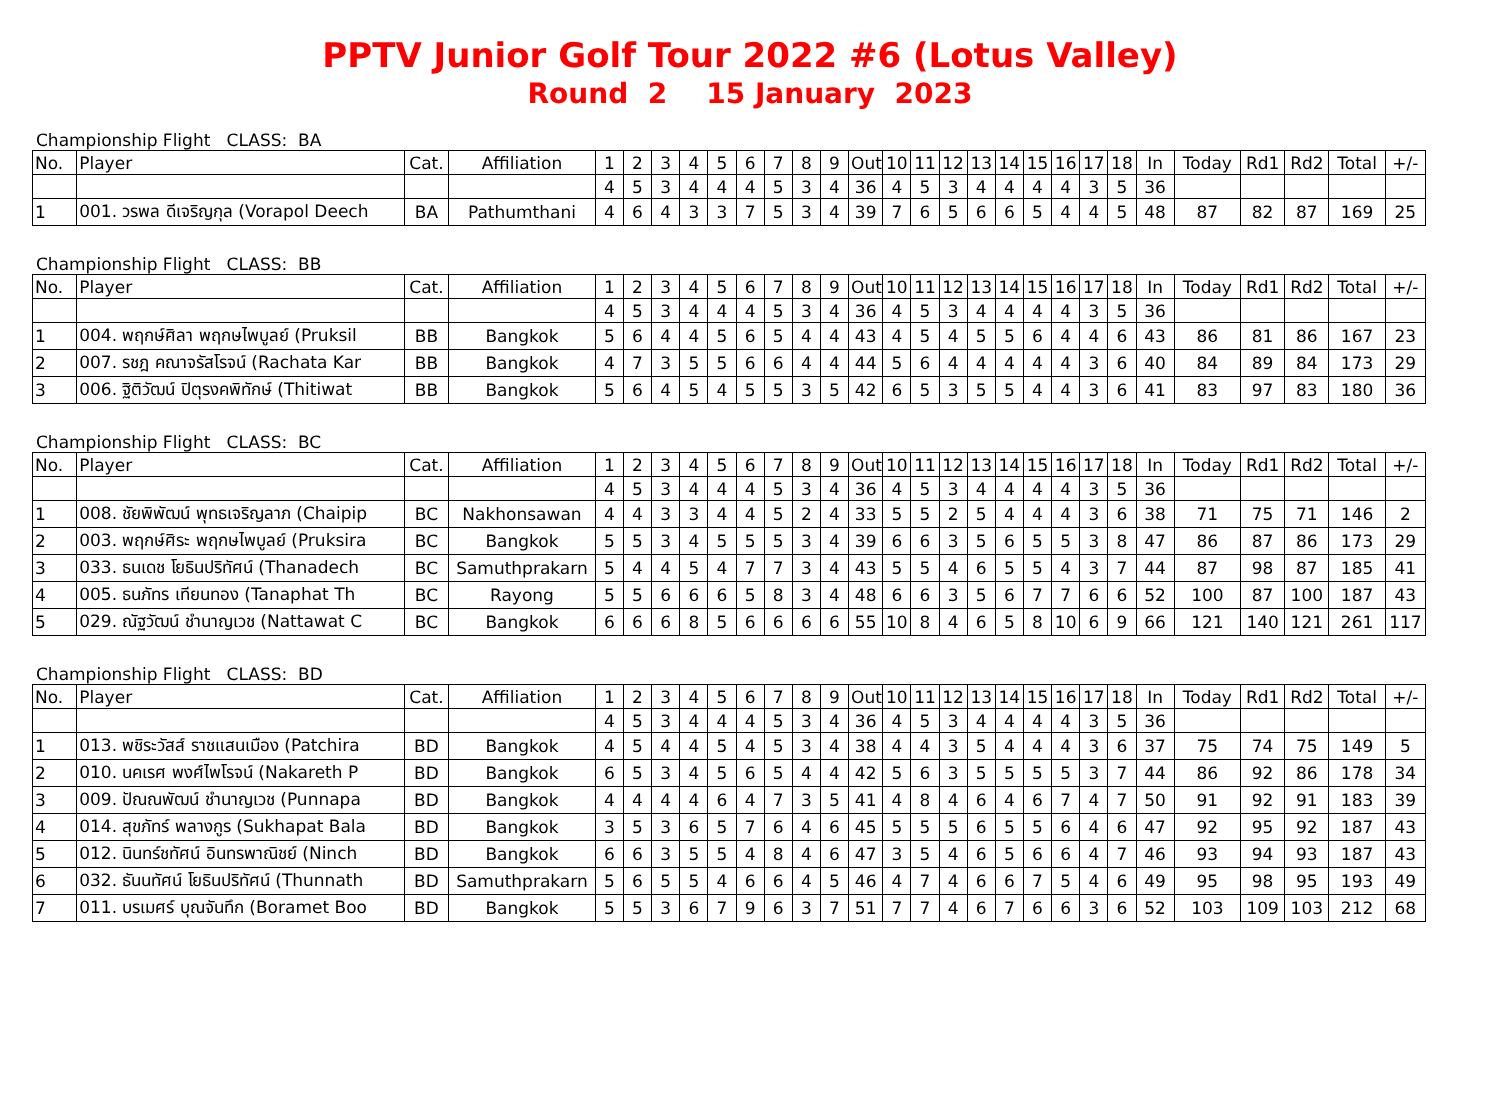PPTV Junior Golf Tour 2022 #6 (Lotus Valley)
Round 2 15 January 2023
Championship Flight CLASS: BA
| No. | Player | Cat. | Affiliation | 1 | 2 | 3 | 4 | 5 | 6 | 7 | 8 | 9 | Out | 10 | 11 | 12 | 13 | 14 | 15 | 16 | 17 | 18 | In | Today | Rd1 | Rd2 | Total | +/- |
| --- | --- | --- | --- | --- | --- | --- | --- | --- | --- | --- | --- | --- | --- | --- | --- | --- | --- | --- | --- | --- | --- | --- | --- | --- | --- | --- | --- | --- |
| | | | | 4 | 5 | 3 | 4 | 4 | 4 | 5 | 3 | 4 | 36 | 4 | 5 | 3 | 4 | 4 | 4 | 4 | 3 | 5 | 36 | | | | | |
| 1 | 001. วรพล ดีเจริญกุล (Vorapol Deech | BA | Pathumthani | 4 | 6 | 4 | 3 | 3 | 7 | 5 | 3 | 4 | 39 | 7 | 6 | 5 | 6 | 6 | 5 | 4 | 4 | 5 | 48 | 87 | 82 | 87 | 169 | 25 |
Championship Flight CLASS: BB
| No. | Player | Cat. | Affiliation | 1 | 2 | 3 | 4 | 5 | 6 | 7 | 8 | 9 | Out | 10 | 11 | 12 | 13 | 14 | 15 | 16 | 17 | 18 | In | Today | Rd1 | Rd2 | Total | +/- |
| --- | --- | --- | --- | --- | --- | --- | --- | --- | --- | --- | --- | --- | --- | --- | --- | --- | --- | --- | --- | --- | --- | --- | --- | --- | --- | --- | --- | --- |
| | | | | 4 | 5 | 3 | 4 | 4 | 4 | 5 | 3 | 4 | 36 | 4 | 5 | 3 | 4 | 4 | 4 | 4 | 3 | 5 | 36 | | | | | |
| 1 | 004. พฤกษ์ศิลา พฤกษไพบูลย์ (Pruksil | BB | Bangkok | 5 | 6 | 4 | 4 | 5 | 6 | 5 | 4 | 4 | 43 | 4 | 5 | 4 | 5 | 5 | 6 | 4 | 4 | 6 | 43 | 86 | 81 | 86 | 167 | 23 |
| 2 | 007. รชฎ คณาจรัสโรจน์ (Rachata Kar | BB | Bangkok | 4 | 7 | 3 | 5 | 5 | 6 | 6 | 4 | 4 | 44 | 5 | 6 | 4 | 4 | 4 | 4 | 4 | 3 | 6 | 40 | 84 | 89 | 84 | 173 | 29 |
| 3 | 006. ฐิติวัฒน์ ปิตุรงคพิทักษ์ (Thitiwat | BB | Bangkok | 5 | 6 | 4 | 5 | 4 | 5 | 5 | 3 | 5 | 42 | 6 | 5 | 3 | 5 | 5 | 4 | 4 | 3 | 6 | 41 | 83 | 97 | 83 | 180 | 36 |
Championship Flight CLASS: BC
| No. | Player | Cat. | Affiliation | 1 | 2 | 3 | 4 | 5 | 6 | 7 | 8 | 9 | Out | 10 | 11 | 12 | 13 | 14 | 15 | 16 | 17 | 18 | In | Today | Rd1 | Rd2 | Total | +/- |
| --- | --- | --- | --- | --- | --- | --- | --- | --- | --- | --- | --- | --- | --- | --- | --- | --- | --- | --- | --- | --- | --- | --- | --- | --- | --- | --- | --- | --- |
| | | | | 4 | 5 | 3 | 4 | 4 | 4 | 5 | 3 | 4 | 36 | 4 | 5 | 3 | 4 | 4 | 4 | 4 | 3 | 5 | 36 | | | | | |
| 1 | 008. ชัยพิพัฒน์ พุทธเจริญลาภ (Chaipip | BC | Nakhonsawan | 4 | 4 | 3 | 3 | 4 | 4 | 5 | 2 | 4 | 33 | 5 | 5 | 2 | 5 | 4 | 4 | 4 | 3 | 6 | 38 | 71 | 75 | 71 | 146 | 2 |
| 2 | 003. พฤกษ์ศิระ พฤกษไพบูลย์ (Pruksira | BC | Bangkok | 5 | 5 | 3 | 4 | 5 | 5 | 5 | 3 | 4 | 39 | 6 | 6 | 3 | 5 | 6 | 5 | 5 | 3 | 8 | 47 | 86 | 87 | 86 | 173 | 29 |
| 3 | 033. ธนเดช โยธินปริทัศน์ (Thanadech | BC | Samuthprakarn | 5 | 4 | 4 | 5 | 4 | 7 | 7 | 3 | 4 | 43 | 5 | 5 | 4 | 6 | 5 | 5 | 4 | 3 | 7 | 44 | 87 | 98 | 87 | 185 | 41 |
| 4 | 005. ธนภัทร เทียนทอง (Tanaphat Th | BC | Rayong | 5 | 5 | 6 | 6 | 6 | 5 | 8 | 3 | 4 | 48 | 6 | 6 | 3 | 5 | 6 | 7 | 7 | 6 | 6 | 52 | 100 | 87 | 100 | 187 | 43 |
| 5 | 029. ณัฐวัฒน์ ชำนาญเวช (Nattawat C | BC | Bangkok | 6 | 6 | 6 | 8 | 5 | 6 | 6 | 6 | 6 | 55 | 10 | 8 | 4 | 6 | 5 | 8 | 10 | 6 | 9 | 66 | 121 | 140 | 121 | 261 | 117 |
Championship Flight CLASS: BD
| No. | Player | Cat. | Affiliation | 1 | 2 | 3 | 4 | 5 | 6 | 7 | 8 | 9 | Out | 10 | 11 | 12 | 13 | 14 | 15 | 16 | 17 | 18 | In | Today | Rd1 | Rd2 | Total | +/- |
| --- | --- | --- | --- | --- | --- | --- | --- | --- | --- | --- | --- | --- | --- | --- | --- | --- | --- | --- | --- | --- | --- | --- | --- | --- | --- | --- | --- | --- |
| | | | | 4 | 5 | 3 | 4 | 4 | 4 | 5 | 3 | 4 | 36 | 4 | 5 | 3 | 4 | 4 | 4 | 4 | 3 | 5 | 36 | | | | | |
| 1 | 013. พชิระวัสส์ ราชแสนเมือง (Patchira | BD | Bangkok | 4 | 5 | 4 | 4 | 5 | 4 | 5 | 3 | 4 | 38 | 4 | 4 | 3 | 5 | 4 | 4 | 4 | 3 | 6 | 37 | 75 | 74 | 75 | 149 | 5 |
| 2 | 010. นคเรศ พงศ์ไพโรจน์ (Nakareth P | BD | Bangkok | 6 | 5 | 3 | 4 | 5 | 6 | 5 | 4 | 4 | 42 | 5 | 6 | 3 | 5 | 5 | 5 | 5 | 3 | 7 | 44 | 86 | 92 | 86 | 178 | 34 |
| 3 | 009. ปัณณพัฒน์ ชำนาญเวช (Punnapa | BD | Bangkok | 4 | 4 | 4 | 4 | 6 | 4 | 7 | 3 | 5 | 41 | 4 | 8 | 4 | 6 | 4 | 6 | 7 | 4 | 7 | 50 | 91 | 92 | 91 | 183 | 39 |
| 4 | 014. สุขภัทร์ พลางกูร (Sukhapat Bala | BD | Bangkok | 3 | 5 | 3 | 6 | 5 | 7 | 6 | 4 | 6 | 45 | 5 | 5 | 5 | 6 | 5 | 5 | 6 | 4 | 6 | 47 | 92 | 95 | 92 | 187 | 43 |
| 5 | 012. นินทร์ชทัศน์ อินทรพาณิชย์ (Ninch | BD | Bangkok | 6 | 6 | 3 | 5 | 5 | 4 | 8 | 4 | 6 | 47 | 3 | 5 | 4 | 6 | 5 | 6 | 6 | 4 | 7 | 46 | 93 | 94 | 93 | 187 | 43 |
| 6 | 032. ธันนทัศน์ โยธินปริทัศน์ (Thunnath | BD | Samuthprakarn | 5 | 6 | 5 | 5 | 4 | 6 | 6 | 4 | 5 | 46 | 4 | 7 | 4 | 6 | 6 | 7 | 5 | 4 | 6 | 49 | 95 | 98 | 95 | 193 | 49 |
| 7 | 011. บรเมศร์ บุณจันทึก (Boramet Boo | BD | Bangkok | 5 | 5 | 3 | 6 | 7 | 9 | 6 | 3 | 7 | 51 | 7 | 7 | 4 | 6 | 7 | 6 | 6 | 3 | 6 | 52 | 103 | 109 | 103 | 212 | 68 |